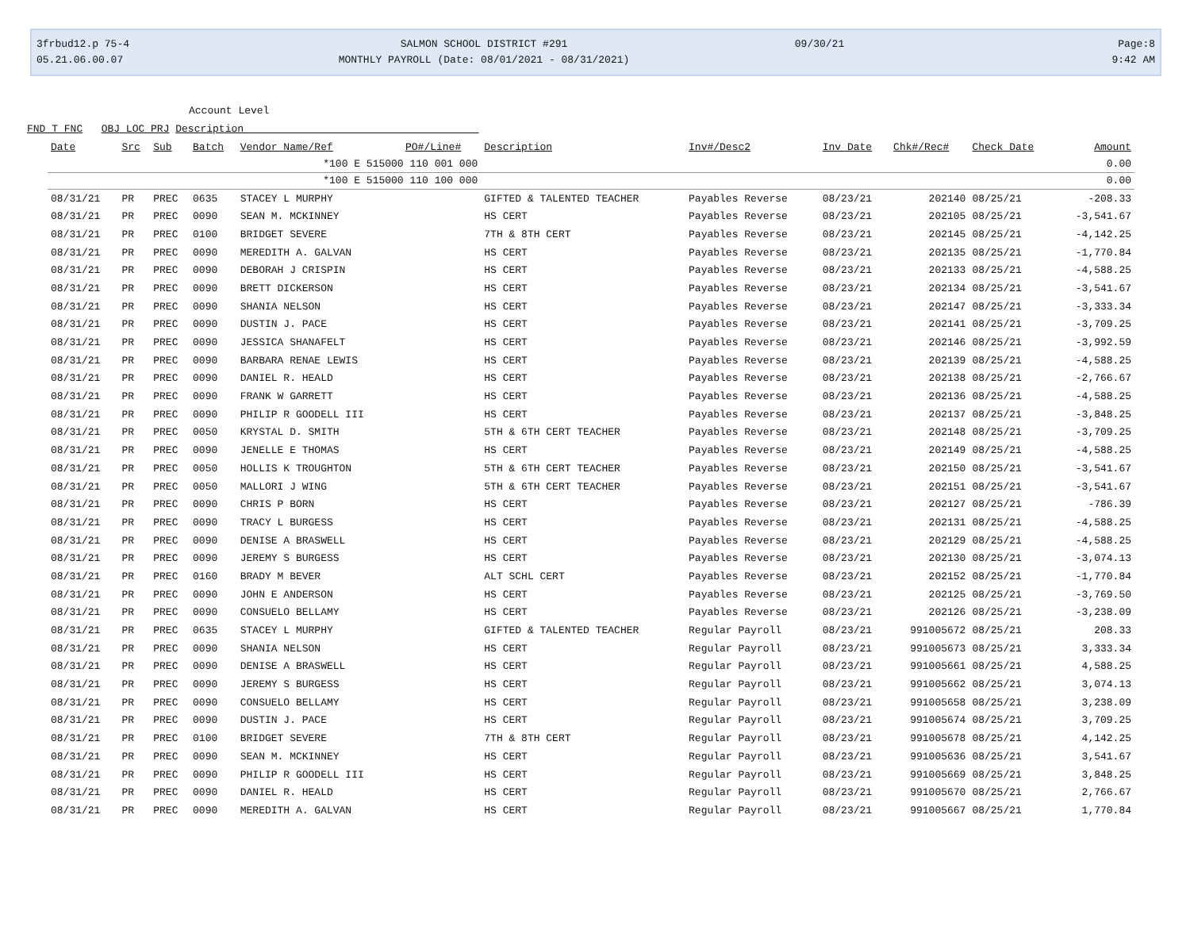3frbud12.p 75-4
05.21.06.00.07
SALMON SCHOOL DISTRICT #291
MONTHLY PAYROLL (Date: 08/01/2021 - 08/31/2021)
09/30/21
Page:8
9:42 AM
Account Level
FND T FNC OBJ LOC PRJ Description
| Date | Src | Sub | Batch | Vendor Name/Ref | PO#/Line# | Description | Inv#/Desc2 | Inv Date | Chk#/Rec# | Check Date | Amount |
| --- | --- | --- | --- | --- | --- | --- | --- | --- | --- | --- | --- |
| *100 E 515000 110 001 000 | | | | | | | | | | | 0.00 |
| *100 E 515000 110 100 000 | | | | | | | | | | | 0.00 |
| 08/31/21 | PR | PREC | 0635 | STACEY L MURPHY | | GIFTED & TALENTED TEACHER | Payables Reverse | 08/23/21 | 202140 | 08/25/21 | -208.33 |
| 08/31/21 | PR | PREC | 0090 | SEAN M. MCKINNEY | | HS CERT | Payables Reverse | 08/23/21 | 202105 | 08/25/21 | -3,541.67 |
| 08/31/21 | PR | PREC | 0100 | BRIDGET SEVERE | | 7TH & 8TH CERT | Payables Reverse | 08/23/21 | 202145 | 08/25/21 | -4,142.25 |
| 08/31/21 | PR | PREC | 0090 | MEREDITH A. GALVAN | | HS CERT | Payables Reverse | 08/23/21 | 202135 | 08/25/21 | -1,770.84 |
| 08/31/21 | PR | PREC | 0090 | DEBORAH J CRISPIN | | HS CERT | Payables Reverse | 08/23/21 | 202133 | 08/25/21 | -4,588.25 |
| 08/31/21 | PR | PREC | 0090 | BRETT DICKERSON | | HS CERT | Payables Reverse | 08/23/21 | 202134 | 08/25/21 | -3,541.67 |
| 08/31/21 | PR | PREC | 0090 | SHANIA NELSON | | HS CERT | Payables Reverse | 08/23/21 | 202147 | 08/25/21 | -3,333.34 |
| 08/31/21 | PR | PREC | 0090 | DUSTIN J. PACE | | HS CERT | Payables Reverse | 08/23/21 | 202141 | 08/25/21 | -3,709.25 |
| 08/31/21 | PR | PREC | 0090 | JESSICA SHANAFELT | | HS CERT | Payables Reverse | 08/23/21 | 202146 | 08/25/21 | -3,992.59 |
| 08/31/21 | PR | PREC | 0090 | BARBARA RENAE LEWIS | | HS CERT | Payables Reverse | 08/23/21 | 202139 | 08/25/21 | -4,588.25 |
| 08/31/21 | PR | PREC | 0090 | DANIEL R. HEALD | | HS CERT | Payables Reverse | 08/23/21 | 202138 | 08/25/21 | -2,766.67 |
| 08/31/21 | PR | PREC | 0090 | FRANK W GARRETT | | HS CERT | Payables Reverse | 08/23/21 | 202136 | 08/25/21 | -4,588.25 |
| 08/31/21 | PR | PREC | 0090 | PHILIP R GOODELL III | | HS CERT | Payables Reverse | 08/23/21 | 202137 | 08/25/21 | -3,848.25 |
| 08/31/21 | PR | PREC | 0050 | KRYSTAL D. SMITH | | 5TH & 6TH CERT TEACHER | Payables Reverse | 08/23/21 | 202148 | 08/25/21 | -3,709.25 |
| 08/31/21 | PR | PREC | 0090 | JENELLE E THOMAS | | HS CERT | Payables Reverse | 08/23/21 | 202149 | 08/25/21 | -4,588.25 |
| 08/31/21 | PR | PREC | 0050 | HOLLIS K TROUGHTON | | 5TH & 6TH CERT TEACHER | Payables Reverse | 08/23/21 | 202150 | 08/25/21 | -3,541.67 |
| 08/31/21 | PR | PREC | 0050 | MALLORI J WING | | 5TH & 6TH CERT TEACHER | Payables Reverse | 08/23/21 | 202151 | 08/25/21 | -3,541.67 |
| 08/31/21 | PR | PREC | 0090 | CHRIS P BORN | | HS CERT | Payables Reverse | 08/23/21 | 202127 | 08/25/21 | -786.39 |
| 08/31/21 | PR | PREC | 0090 | TRACY L BURGESS | | HS CERT | Payables Reverse | 08/23/21 | 202131 | 08/25/21 | -4,588.25 |
| 08/31/21 | PR | PREC | 0090 | DENISE A BRASWELL | | HS CERT | Payables Reverse | 08/23/21 | 202129 | 08/25/21 | -4,588.25 |
| 08/31/21 | PR | PREC | 0090 | JEREMY S BURGESS | | HS CERT | Payables Reverse | 08/23/21 | 202130 | 08/25/21 | -3,074.13 |
| 08/31/21 | PR | PREC | 0160 | BRADY M BEVER | | ALT SCHL CERT | Payables Reverse | 08/23/21 | 202152 | 08/25/21 | -1,770.84 |
| 08/31/21 | PR | PREC | 0090 | JOHN E ANDERSON | | HS CERT | Payables Reverse | 08/23/21 | 202125 | 08/25/21 | -3,769.50 |
| 08/31/21 | PR | PREC | 0090 | CONSUELO BELLAMY | | HS CERT | Payables Reverse | 08/23/21 | 202126 | 08/25/21 | -3,238.09 |
| 08/31/21 | PR | PREC | 0635 | STACEY L MURPHY | | GIFTED & TALENTED TEACHER | Regular Payroll | 08/23/21 | 991005672 | 08/25/21 | 208.33 |
| 08/31/21 | PR | PREC | 0090 | SHANIA NELSON | | HS CERT | Regular Payroll | 08/23/21 | 991005673 | 08/25/21 | 3,333.34 |
| 08/31/21 | PR | PREC | 0090 | DENISE A BRASWELL | | HS CERT | Regular Payroll | 08/23/21 | 991005661 | 08/25/21 | 4,588.25 |
| 08/31/21 | PR | PREC | 0090 | JEREMY S BURGESS | | HS CERT | Regular Payroll | 08/23/21 | 991005662 | 08/25/21 | 3,074.13 |
| 08/31/21 | PR | PREC | 0090 | CONSUELO BELLAMY | | HS CERT | Regular Payroll | 08/23/21 | 991005658 | 08/25/21 | 3,238.09 |
| 08/31/21 | PR | PREC | 0090 | DUSTIN J. PACE | | HS CERT | Regular Payroll | 08/23/21 | 991005674 | 08/25/21 | 3,709.25 |
| 08/31/21 | PR | PREC | 0100 | BRIDGET SEVERE | | 7TH & 8TH CERT | Regular Payroll | 08/23/21 | 991005678 | 08/25/21 | 4,142.25 |
| 08/31/21 | PR | PREC | 0090 | SEAN M. MCKINNEY | | HS CERT | Regular Payroll | 08/23/21 | 991005636 | 08/25/21 | 3,541.67 |
| 08/31/21 | PR | PREC | 0090 | PHILIP R GOODELL III | | HS CERT | Regular Payroll | 08/23/21 | 991005669 | 08/25/21 | 3,848.25 |
| 08/31/21 | PR | PREC | 0090 | DANIEL R. HEALD | | HS CERT | Regular Payroll | 08/23/21 | 991005670 | 08/25/21 | 2,766.67 |
| 08/31/21 | PR | PREC | 0090 | MEREDITH A. GALVAN | | HS CERT | Regular Payroll | 08/23/21 | 991005667 | 08/25/21 | 1,770.84 |